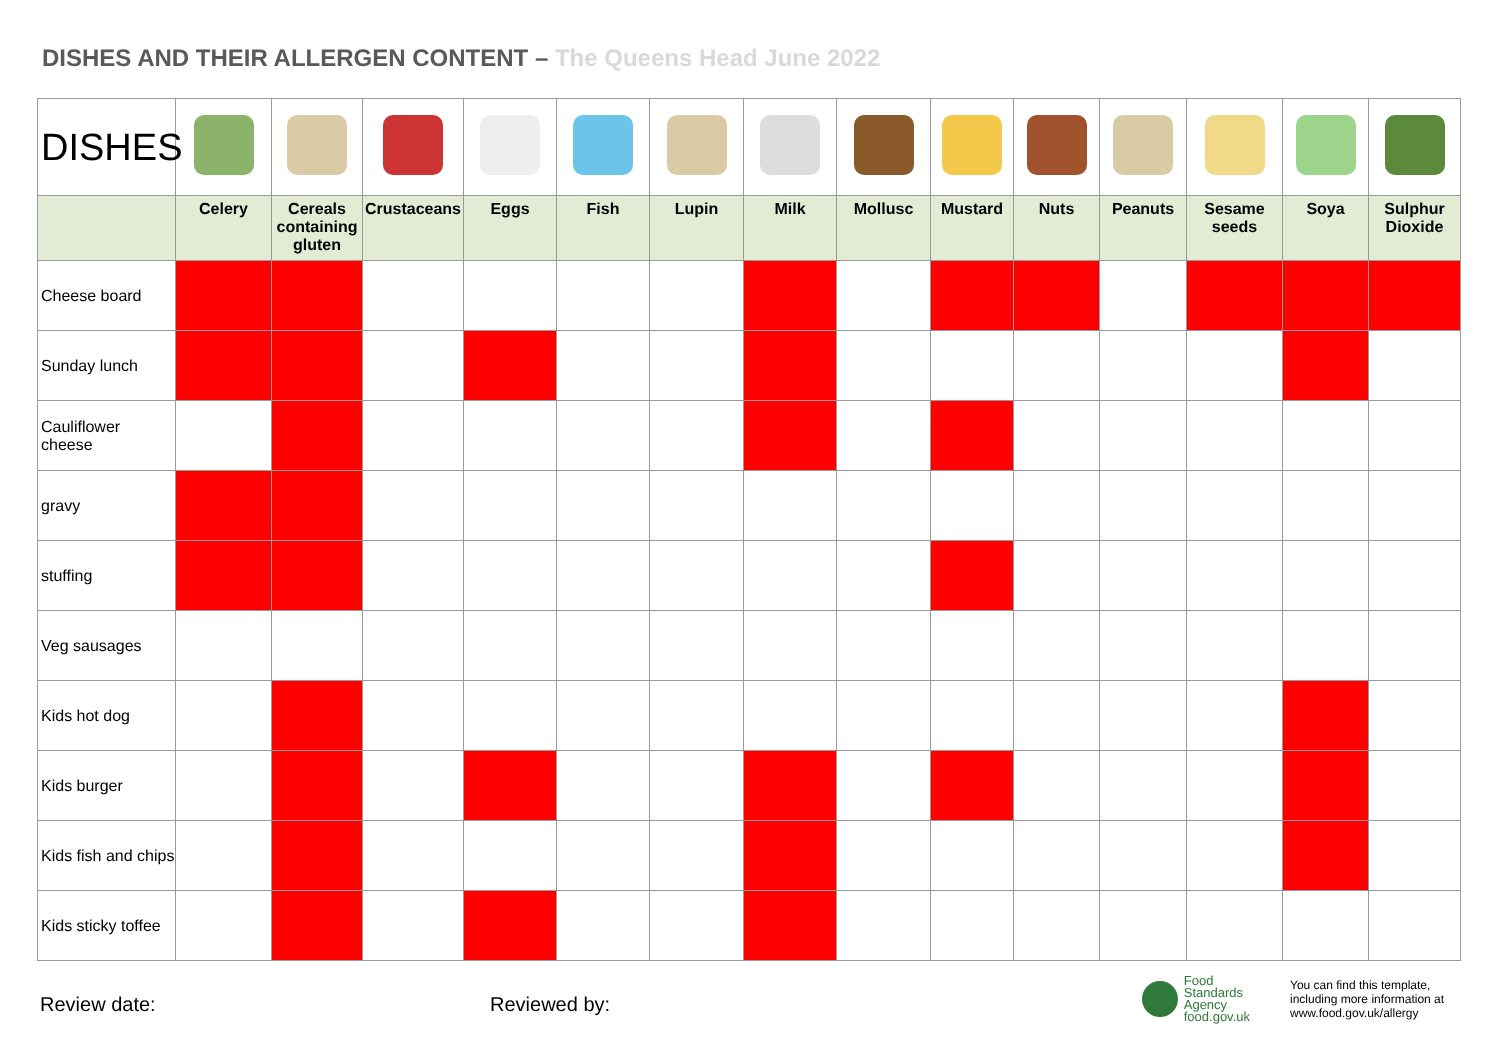DISHES AND THEIR ALLERGEN CONTENT – The Queens Head June 2022
| DISHES | | | | | | | | | | | | | | |
| | Celery | Cereals containing gluten | Crustaceans | Eggs | Fish | Lupin | Milk | Mollusc | Mustard | Nuts | Peanuts | Sesame seeds | Soya | Sulphur Dioxide |
| Cheese board | | | | | | | | | | | | | | |
| Sunday lunch | | | | | | | | | | | | | | |
| Cauliflower cheese | | | | | | | | | | | | | | |
| gravy | | | | | | | | | | | | | | |
| stuffing | | | | | | | | | | | | | | |
| Veg sausages | | | | | | | | | | | | | | |
| Kids hot dog | | | | | | | | | | | | | | |
| Kids burger | | | | | | | | | | | | | | |
| Kids fish and chips | | | | | | | | | | | | | | |
| Kids sticky toffee | | | | | | | | | | | | | | |
Review date: Reviewed by:
Food
Standards
Agency
food.gov.uk
You can find this template, including more information at www.food.gov.uk/allergy